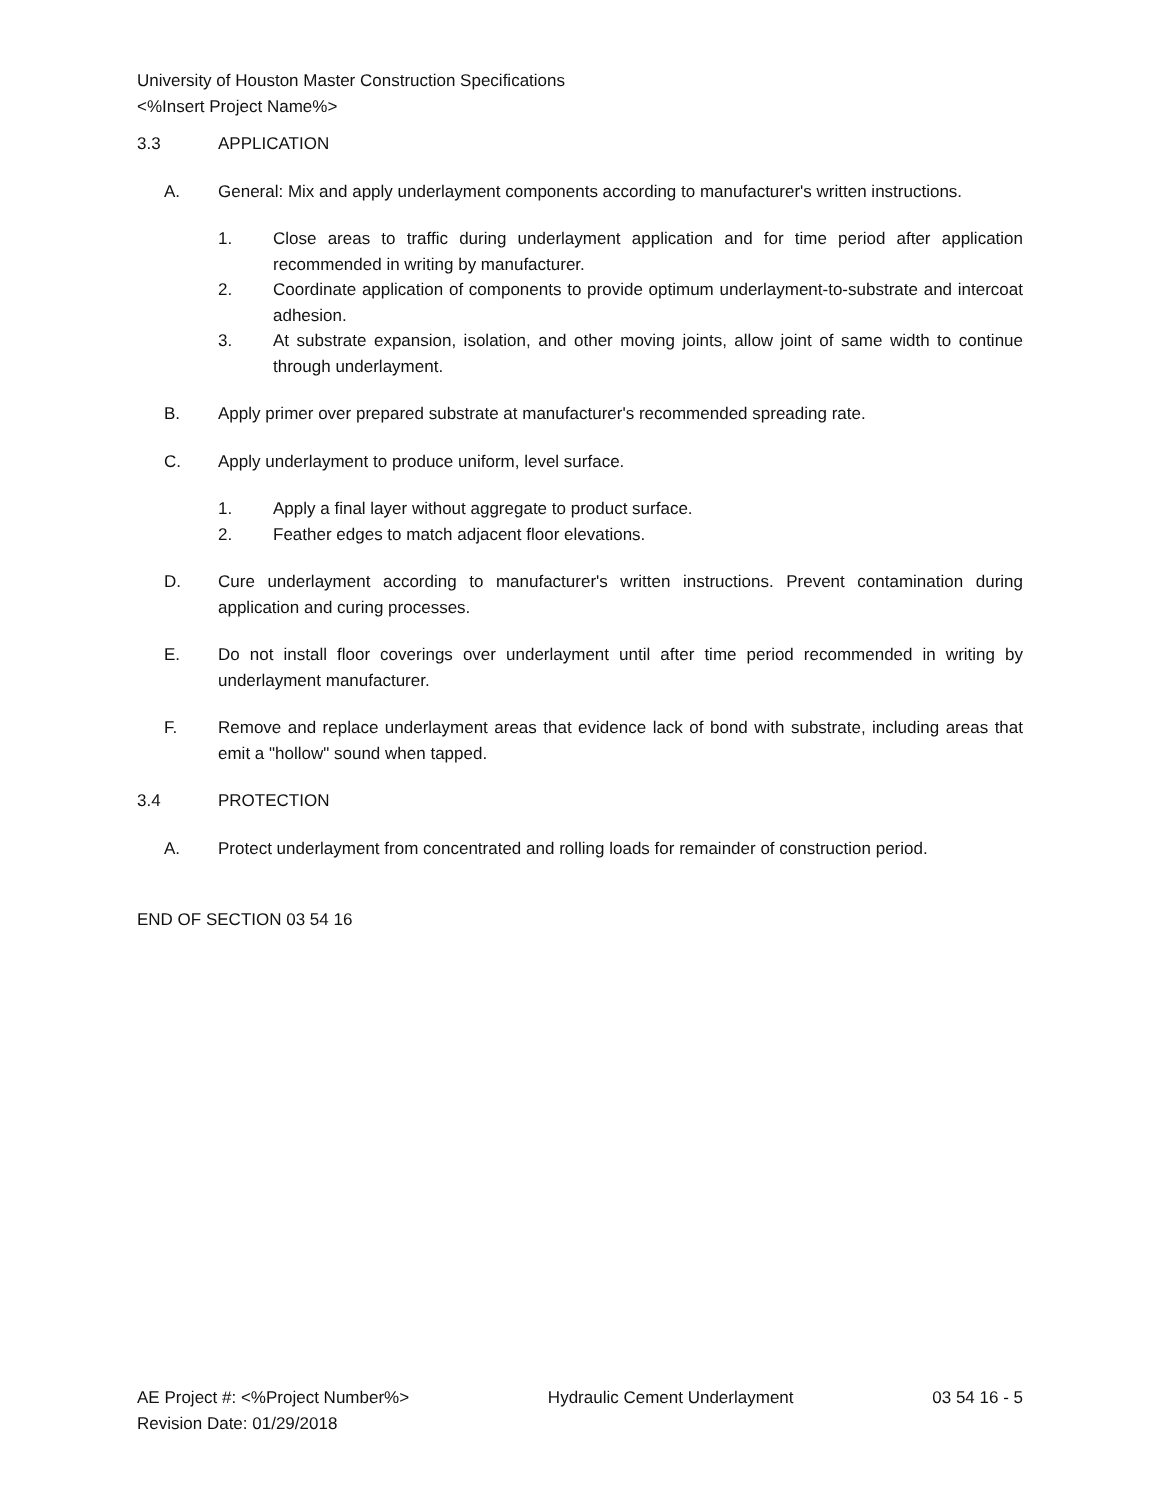University of Houston Master Construction Specifications
<%Insert Project Name%>
3.3 APPLICATION
A. General: Mix and apply underlayment components according to manufacturer's written instructions.
1. Close areas to traffic during underlayment application and for time period after application recommended in writing by manufacturer.
2. Coordinate application of components to provide optimum underlayment-to-substrate and intercoat adhesion.
3. At substrate expansion, isolation, and other moving joints, allow joint of same width to continue through underlayment.
B. Apply primer over prepared substrate at manufacturer's recommended spreading rate.
C. Apply underlayment to produce uniform, level surface.
1. Apply a final layer without aggregate to product surface.
2. Feather edges to match adjacent floor elevations.
D. Cure underlayment according to manufacturer's written instructions. Prevent contamination during application and curing processes.
E. Do not install floor coverings over underlayment until after time period recommended in writing by underlayment manufacturer.
F. Remove and replace underlayment areas that evidence lack of bond with substrate, including areas that emit a "hollow" sound when tapped.
3.4 PROTECTION
A. Protect underlayment from concentrated and rolling loads for remainder of construction period.
END OF SECTION 03 54 16
AE Project #: <%Project Number%>
Revision Date: 01/29/2018 Hydraulic Cement Underlayment 03 54 16 - 5